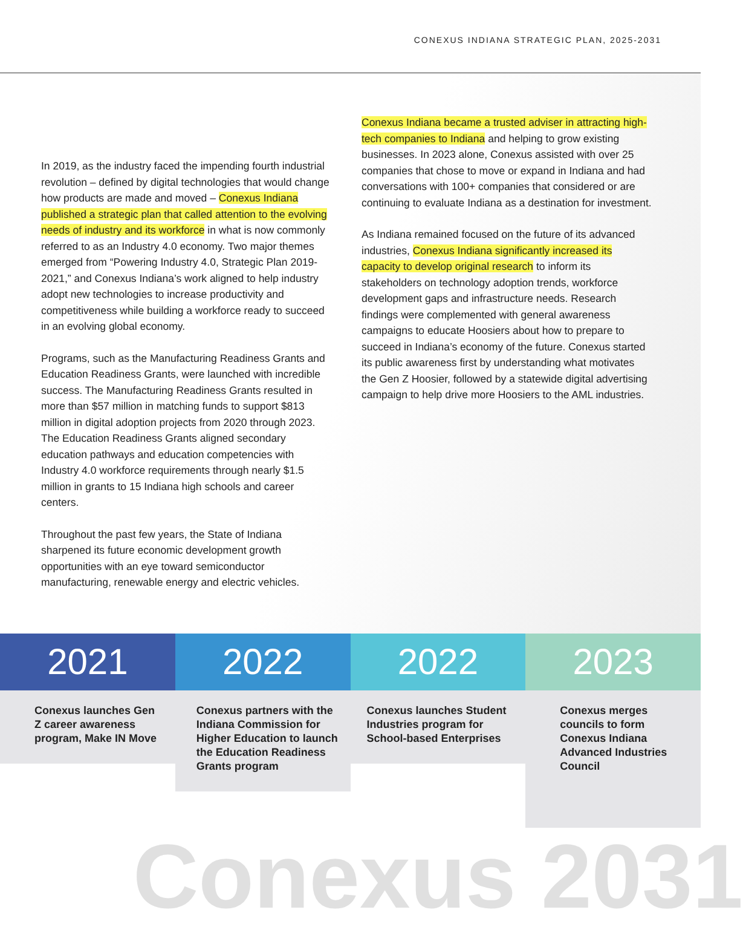CONEXUS INDIANA STRATEGIC PLAN, 2025-2031
In 2019, as the industry faced the impending fourth industrial revolution – defined by digital technologies that would change how products are made and moved – Conexus Indiana published a strategic plan that called attention to the evolving needs of industry and its workforce in what is now commonly referred to as an Industry 4.0 economy. Two major themes emerged from “Powering Industry 4.0, Strategic Plan 2019-2021,” and Conexus Indiana’s work aligned to help industry adopt new technologies to increase productivity and competitiveness while building a workforce ready to succeed in an evolving global economy.
Programs, such as the Manufacturing Readiness Grants and Education Readiness Grants, were launched with incredible success. The Manufacturing Readiness Grants resulted in more than $57 million in matching funds to support $813 million in digital adoption projects from 2020 through 2023. The Education Readiness Grants aligned secondary education pathways and education competencies with Industry 4.0 workforce requirements through nearly $1.5 million in grants to 15 Indiana high schools and career centers.
Throughout the past few years, the State of Indiana sharpened its future economic development growth opportunities with an eye toward semiconductor manufacturing, renewable energy and electric vehicles.
Conexus Indiana became a trusted adviser in attracting high-tech companies to Indiana and helping to grow existing businesses. In 2023 alone, Conexus assisted with over 25 companies that chose to move or expand in Indiana and had conversations with 100+ companies that considered or are continuing to evaluate Indiana as a destination for investment.
As Indiana remained focused on the future of its advanced industries, Conexus Indiana significantly increased its capacity to develop original research to inform its stakeholders on technology adoption trends, workforce development gaps and infrastructure needs. Research findings were complemented with general awareness campaigns to educate Hoosiers about how to prepare to succeed in Indiana’s economy of the future. Conexus started its public awareness first by understanding what motivates the Gen Z Hoosier, followed by a statewide digital advertising campaign to help drive more Hoosiers to the AML industries.
2021
Conexus launches Gen Z career awareness program, Make IN Move
2022
Conexus partners with the Indiana Commission for Higher Education to launch the Education Readiness Grants program
2022
Conexus launches Student Industries program for School-based Enterprises
2023
Conexus merges councils to form Conexus Indiana Advanced Industries Council
Conexus 2031